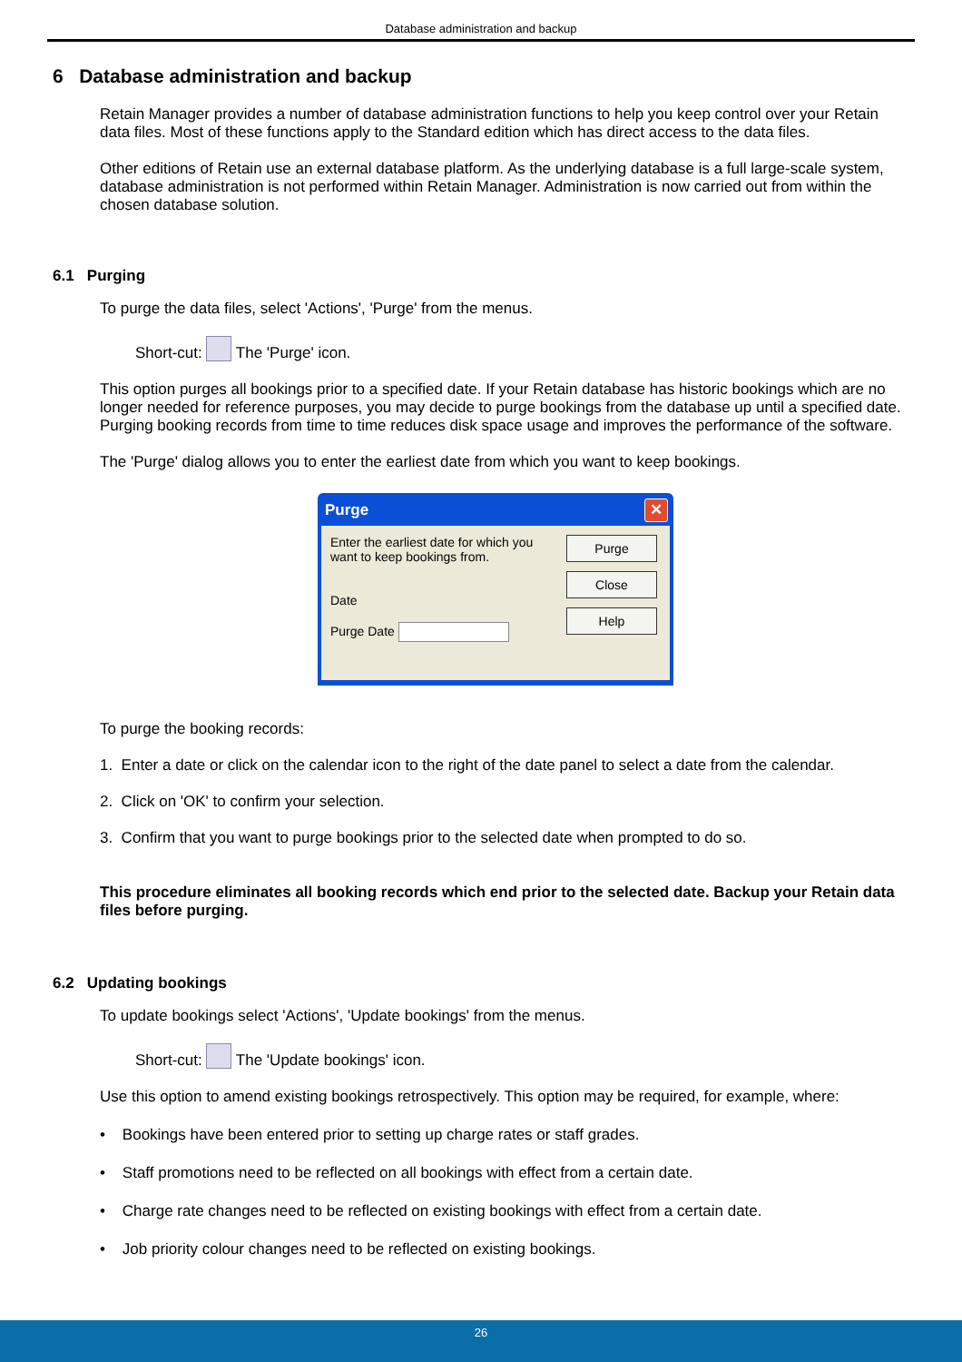Database administration and backup
6 Database administration and backup
Retain Manager provides a number of database administration functions to help you keep control over your Retain data files. Most of these functions apply to the Standard edition which has direct access to the data files.
Other editions of Retain use an external database platform. As the underlying database is a full large-scale system, database administration is not performed within Retain Manager. Administration is now carried out from within the chosen database solution.
6.1 Purging
To purge the data files, select 'Actions', 'Purge' from the menus.
Short-cut: The 'Purge' icon.
This option purges all bookings prior to a specified date. If your Retain database has historic bookings which are no longer needed for reference purposes, you may decide to purge bookings from the database up until a specified date. Purging booking records from time to time reduces disk space usage and improves the performance of the software.
The 'Purge' dialog allows you to enter the earliest date from which you want to keep bookings.
Purge ✕
Enter the earliest date for which you want to keep bookings from.
Date
Purge Date
Purge
Close
Help
To purge the booking records:
1. Enter a date or click on the calendar icon to the right of the date panel to select a date from the calendar.
2. Click on 'OK' to confirm your selection.
3. Confirm that you want to purge bookings prior to the selected date when prompted to do so.
This procedure eliminates all booking records which end prior to the selected date. Backup your Retain data files before purging.
6.2 Updating bookings
To update bookings select 'Actions', 'Update bookings' from the menus.
Short-cut: The 'Update bookings' icon.
Use this option to amend existing bookings retrospectively. This option may be required, for example, where:
• Bookings have been entered prior to setting up charge rates or staff grades.
• Staff promotions need to be reflected on all bookings with effect from a certain date.
• Charge rate changes need to be reflected on existing bookings with effect from a certain date.
• Job priority colour changes need to be reflected on existing bookings.
26